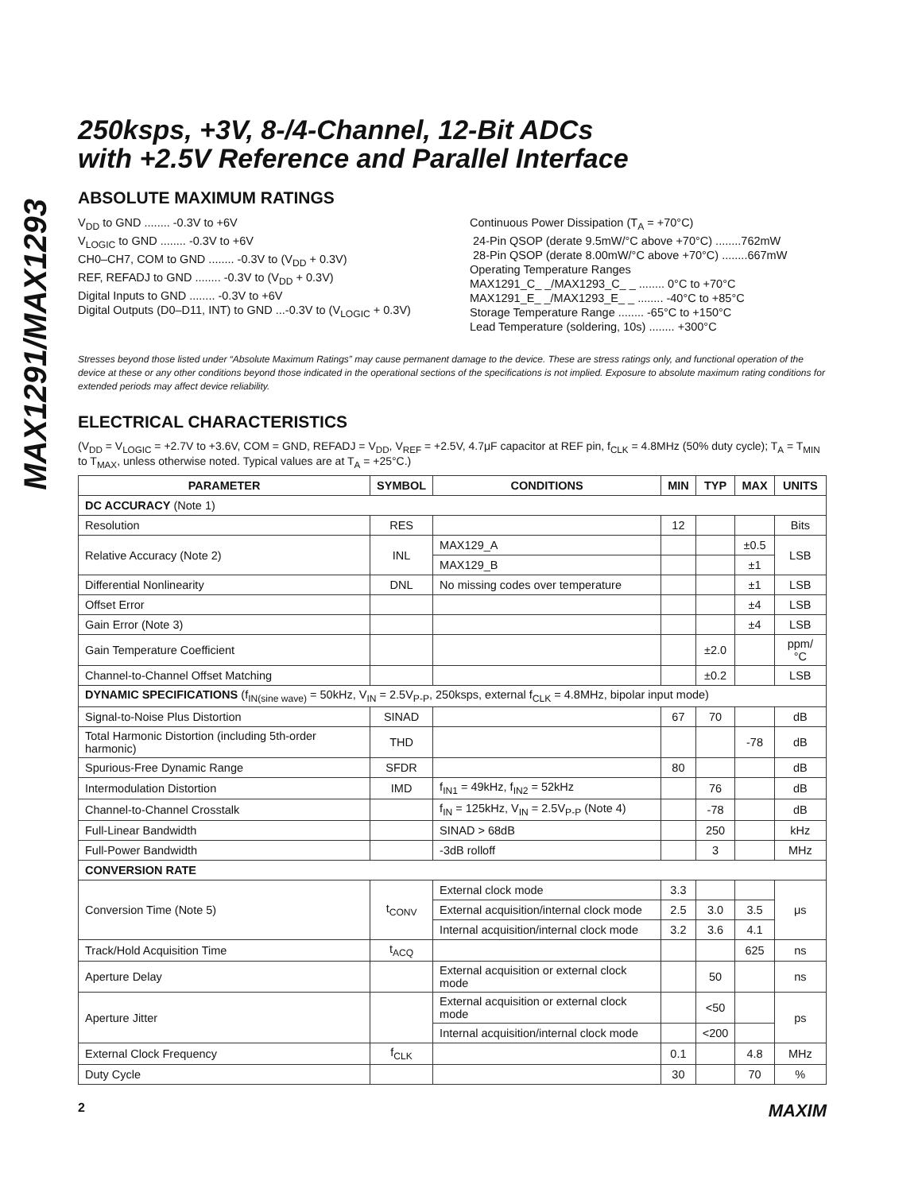MAX1291/MAX1293
250ksps, +3V, 8-/4-Channel, 12-Bit ADCs
with +2.5V Reference and Parallel Interface
ABSOLUTE MAXIMUM RATINGS
V<sub>DD</sub> to GND ........ -0.3V to +6V
V<sub>LOGIC</sub> to GND ........ -0.3V to +6V
CH0–CH7, COM to GND ........ -0.3V to (V<sub>DD</sub> + 0.3V)
REF, REFADJ to GND ........ -0.3V to (V<sub>DD</sub> + 0.3V)
Digital Inputs to GND ........ -0.3V to +6V
Digital Outputs (D0–D11, INT) to GND ...-0.3V to (V<sub>LOGIC</sub> + 0.3V)
Continuous Power Dissipation (T<sub>A</sub> = +70°C)
24-Pin QSOP (derate 9.5mW/°C above +70°C) ........762mW
28-Pin QSOP (derate 8.00mW/°C above +70°C) ........667mW
Operating Temperature Ranges
MAX1291_C_ _/MAX1293_C_ _ ........ 0°C to +70°C
MAX1291_E_ _/MAX1293_E_ _ ........ -40°C to +85°C
Storage Temperature Range ........ -65°C to +150°C
Lead Temperature (soldering, 10s) ........ +300°C
Stresses beyond those listed under “Absolute Maximum Ratings” may cause permanent damage to the device. These are stress ratings only, and functional operation of the device at these or any other conditions beyond those indicated in the operational sections of the specifications is not implied. Exposure to absolute maximum rating conditions for extended periods may affect device reliability.
ELECTRICAL CHARACTERISTICS
(V<sub>DD</sub> = V<sub>LOGIC</sub> = +2.7V to +3.6V, COM = GND, REFADJ = V<sub>DD</sub>, V<sub>REF</sub> = +2.5V, 4.7μF capacitor at REF pin, f<sub>CLK</sub> = 4.8MHz (50% duty cycle); T<sub>A</sub> = T<sub>MIN</sub> to T<sub>MAX</sub>, unless otherwise noted. Typical values are at T<sub>A</sub> = +25°C.)
| PARAMETER | SYMBOL | CONDITIONS | MIN | TYP | MAX | UNITS |
| --- | --- | --- | --- | --- | --- | --- |
| DC ACCURACY (Note 1) | | | | | | |
| Resolution | RES | | 12 | | | Bits |
| Relative Accuracy (Note 2) | INL | MAX129_A | | | ±0.5 | LSB |
| | | MAX129_B | | | ±1 | |
| Differential Nonlinearity | DNL | No missing codes over temperature | | | ±1 | LSB |
| Offset Error | | | | | ±4 | LSB |
| Gain Error (Note 3) | | | | | ±4 | LSB |
| Gain Temperature Coefficient | | | | ±2.0 | | ppm/°C |
| Channel-to-Channel Offset Matching | | | | ±0.2 | | LSB |
| DYNAMIC SPECIFICATIONS (f<sub>IN(sine wave)</sub> = 50kHz, V<sub>IN</sub> = 2.5V<sub>P-P</sub>, 250ksps, external f<sub>CLK</sub> = 4.8MHz, bipolar input mode) | | | | | | |
| Signal-to-Noise Plus Distortion | SINAD | | 67 | 70 | | dB |
| Total Harmonic Distortion (including 5th-order harmonic) | THD | | | | -78 | dB |
| Spurious-Free Dynamic Range | SFDR | | 80 | | | dB |
| Intermodulation Distortion | IMD | f<sub>IN1</sub> = 49kHz, f<sub>IN2</sub> = 52kHz | | 76 | | dB |
| Channel-to-Channel Crosstalk | | f<sub>IN</sub> = 125kHz, V<sub>IN</sub> = 2.5V<sub>P-P</sub> (Note 4) | | -78 | | dB |
| Full-Linear Bandwidth | | SINAD > 68dB | | 250 | | kHz |
| Full-Power Bandwidth | | -3dB rolloff | | 3 | | MHz |
| CONVERSION RATE | | | | | | |
| Conversion Time (Note 5) | t<sub>CONV</sub> | External clock mode | 3.3 | | | μs |
| | | External acquisition/internal clock mode | 2.5 | 3.0 | 3.5 | |
| | | Internal acquisition/internal clock mode | 3.2 | 3.6 | 4.1 | |
| Track/Hold Acquisition Time | t<sub>ACQ</sub> | | | | 625 | ns |
| Aperture Delay | | External acquisition or external clock mode | | 50 | | ns |
| Aperture Jitter | | External acquisition or external clock mode | | <50 | | ps |
| | | Internal acquisition/internal clock mode | | <200 | | |
| External Clock Frequency | f<sub>CLK</sub> | | 0.1 | | 4.8 | MHz |
| Duty Cycle | | | 30 | | 70 | % |
2 MAXIM